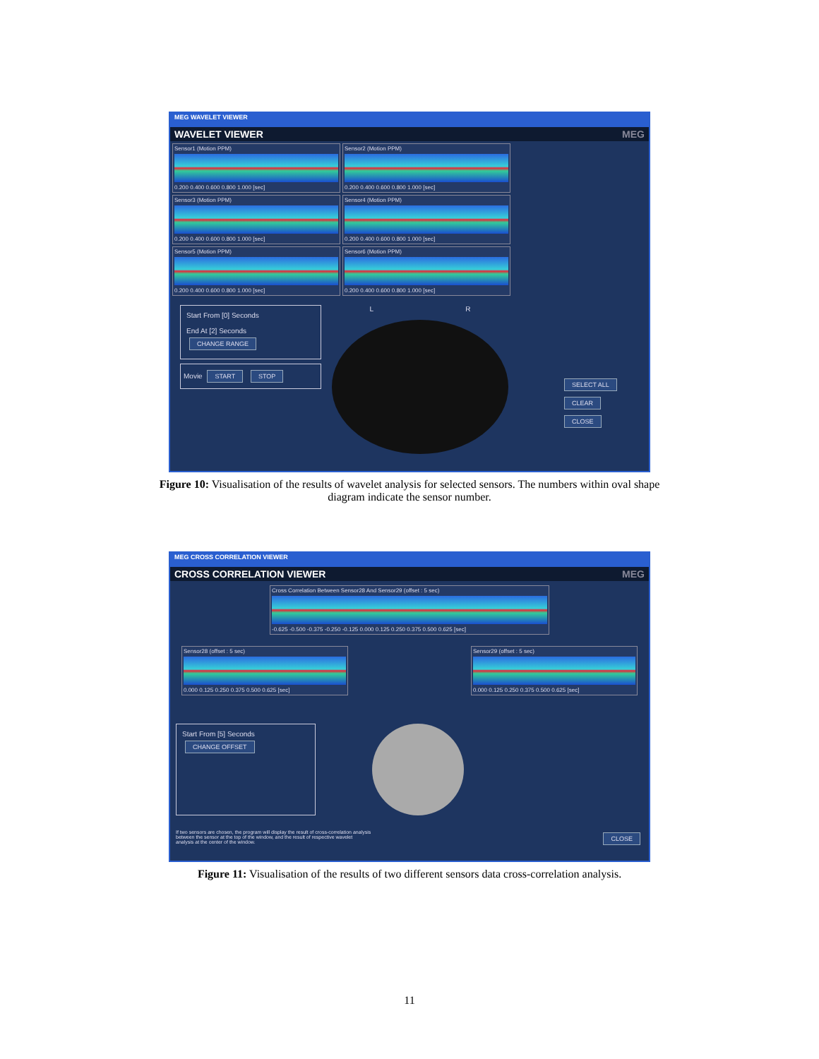MEG WAVELET VIEWER
WAVELET VIEWER MEG
Sensor1 (Motion PPM)
0.200 0.400 0.600 0.800 1.000 [sec]
Sensor2 (Motion PPM)
0.200 0.400 0.600 0.800 1.000 [sec]
Sensor3 (Motion PPM)
0.200 0.400 0.600 0.800 1.000 [sec]
Sensor4 (Motion PPM)
0.200 0.400 0.600 0.800 1.000 [sec]
Sensor5 (Motion PPM)
0.200 0.400 0.600 0.800 1.000 [sec]
Sensor6 (Motion PPM)
0.200 0.400 0.600 0.800 1.000 [sec]
Start From [0] Seconds
End At [2] Seconds
CHANGE RANGE
Movie START STOP
L R
SELECT ALL
CLEAR
CLOSE
Figure 10: Visualisation of the results of wavelet analysis for selected sensors. The numbers within oval shape diagram indicate the sensor number.
MEG CROSS CORRELATION VIEWER
CROSS CORRELATION VIEWER MEG
Cross Correlation Between Sensor28 And Sensor29 (offset : 5 sec)
-0.625 -0.500 -0.375 -0.250 -0.125 0.000 0.125 0.250 0.375 0.500 0.625 [sec]
Sensor28 (offset : 5 sec)
0.000 0.125 0.250 0.375 0.500 0.625 [sec]
Sensor29 (offset : 5 sec)
0.000 0.125 0.250 0.375 0.500 0.625 [sec]
Start From [5] Seconds
CHANGE OFFSET
If two sensors are chosen, the program will display the result of cross-correlation analysis
between the sensor at the top of the window, and the result of respective wavelet
analysis at the center of the window.
CLOSE
Figure 11: Visualisation of the results of two different sensors data cross-correlation analysis.
11